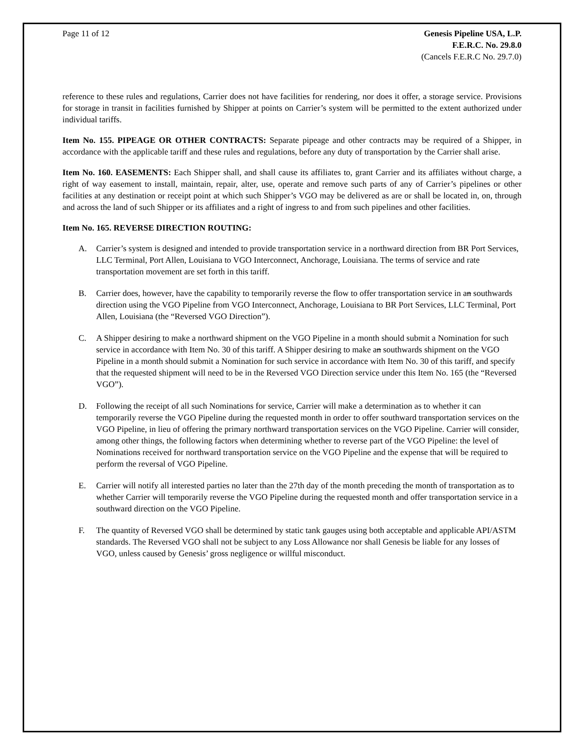Page 11 of 12 Genesis Pipeline USA, L.P.
F.E.R.C. No. 29.8.0
(Cancels F.E.R.C No. 29.7.0)
reference to these rules and regulations, Carrier does not have facilities for rendering, nor does it offer, a storage service. Provisions for storage in transit in facilities furnished by Shipper at points on Carrier’s system will be permitted to the extent authorized under individual tariffs.
Item No. 155. PIPEAGE OR OTHER CONTRACTS: Separate pipeage and other contracts may be required of a Shipper, in accordance with the applicable tariff and these rules and regulations, before any duty of transportation by the Carrier shall arise.
Item No. 160. EASEMENTS: Each Shipper shall, and shall cause its affiliates to, grant Carrier and its affiliates without charge, a right of way easement to install, maintain, repair, alter, use, operate and remove such parts of any of Carrier’s pipelines or other facilities at any destination or receipt point at which such Shipper’s VGO may be delivered as are or shall be located in, on, through and across the land of such Shipper or its affiliates and a right of ingress to and from such pipelines and other facilities.
Item No. 165. REVERSE DIRECTION ROUTING:
A. Carrier’s system is designed and intended to provide transportation service in a northward direction from BR Port Services, LLC Terminal, Port Allen, Louisiana to VGO Interconnect, Anchorage, Louisiana. The terms of service and rate transportation movement are set forth in this tariff.
B. Carrier does, however, have the capability to temporarily reverse the flow to offer transportation service in an southwards direction using the VGO Pipeline from VGO Interconnect, Anchorage, Louisiana to BR Port Services, LLC Terminal, Port Allen, Louisiana (the “Reversed VGO Direction”).
C. A Shipper desiring to make a northward shipment on the VGO Pipeline in a month should submit a Nomination for such service in accordance with Item No. 30 of this tariff. A Shipper desiring to make an southwards shipment on the VGO Pipeline in a month should submit a Nomination for such service in accordance with Item No. 30 of this tariff, and specify that the requested shipment will need to be in the Reversed VGO Direction service under this Item No. 165 (the “Reversed VGO”).
D. Following the receipt of all such Nominations for service, Carrier will make a determination as to whether it can temporarily reverse the VGO Pipeline during the requested month in order to offer southward transportation services on the VGO Pipeline, in lieu of offering the primary northward transportation services on the VGO Pipeline. Carrier will consider, among other things, the following factors when determining whether to reverse part of the VGO Pipeline: the level of Nominations received for northward transportation service on the VGO Pipeline and the expense that will be required to perform the reversal of VGO Pipeline.
E. Carrier will notify all interested parties no later than the 27th day of the month preceding the month of transportation as to whether Carrier will temporarily reverse the VGO Pipeline during the requested month and offer transportation service in a southward direction on the VGO Pipeline.
F. The quantity of Reversed VGO shall be determined by static tank gauges using both acceptable and applicable API/ASTM standards. The Reversed VGO shall not be subject to any Loss Allowance nor shall Genesis be liable for any losses of VGO, unless caused by Genesis’ gross negligence or willful misconduct.